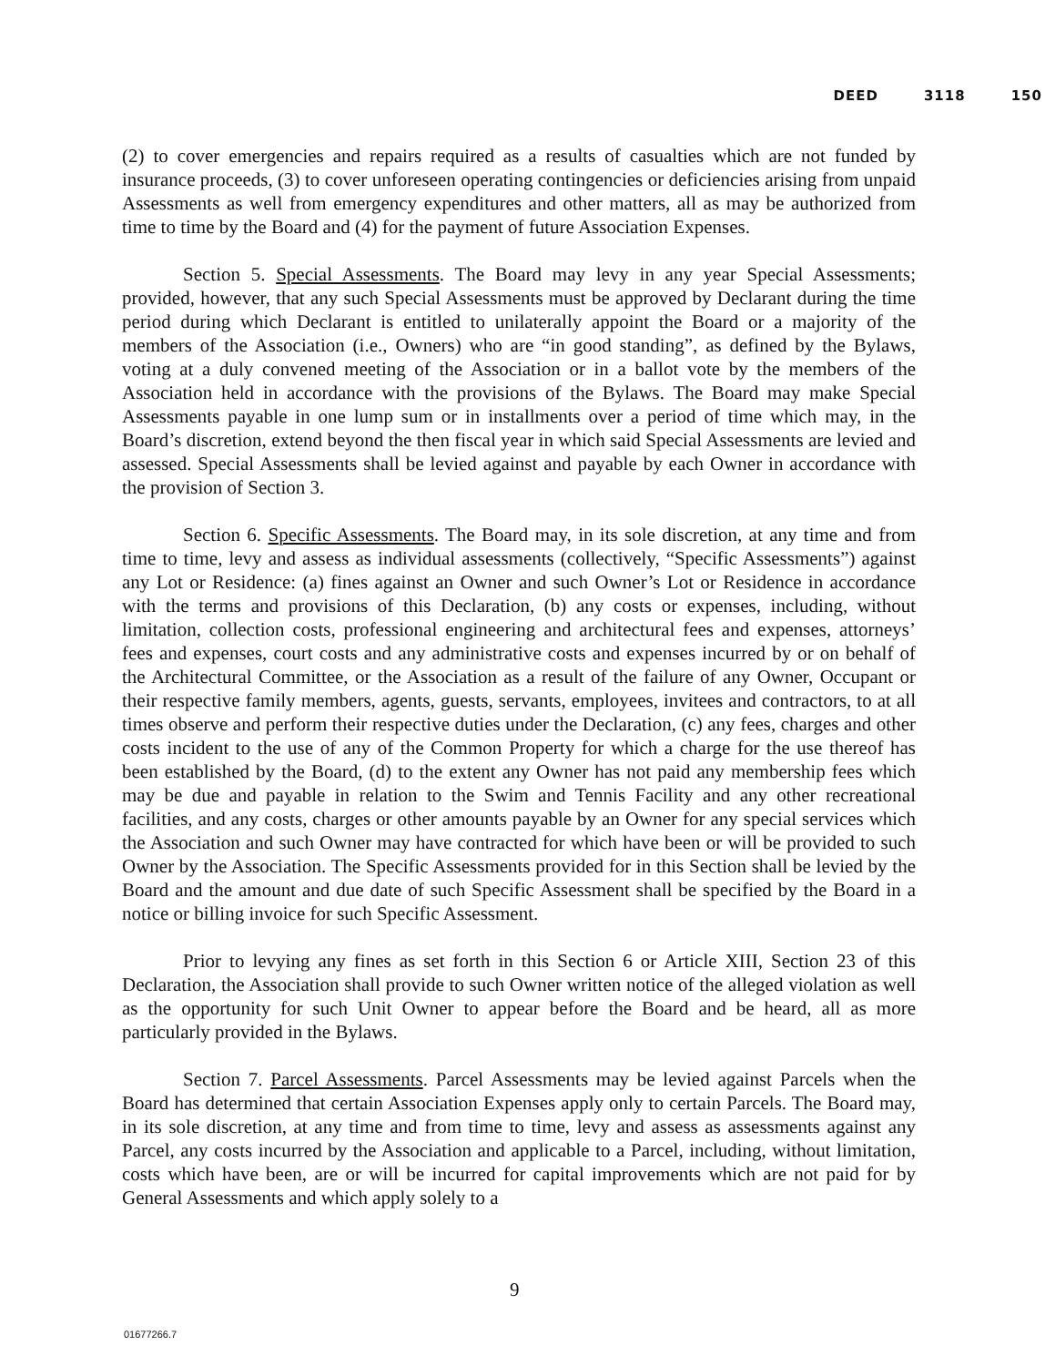DEED 3118 150
(2) to cover emergencies and repairs required as a results of casualties which are not funded by insurance proceeds, (3) to cover unforeseen operating contingencies or deficiencies arising from unpaid Assessments as well from emergency expenditures and other matters, all as may be authorized from time to time by the Board and (4) for the payment of future Association Expenses.
Section 5. Special Assessments. The Board may levy in any year Special Assessments; provided, however, that any such Special Assessments must be approved by Declarant during the time period during which Declarant is entitled to unilaterally appoint the Board or a majority of the members of the Association (i.e., Owners) who are “in good standing”, as defined by the Bylaws, voting at a duly convened meeting of the Association or in a ballot vote by the members of the Association held in accordance with the provisions of the Bylaws. The Board may make Special Assessments payable in one lump sum or in installments over a period of time which may, in the Board’s discretion, extend beyond the then fiscal year in which said Special Assessments are levied and assessed. Special Assessments shall be levied against and payable by each Owner in accordance with the provision of Section 3.
Section 6. Specific Assessments. The Board may, in its sole discretion, at any time and from time to time, levy and assess as individual assessments (collectively, “Specific Assessments”) against any Lot or Residence: (a) fines against an Owner and such Owner’s Lot or Residence in accordance with the terms and provisions of this Declaration, (b) any costs or expenses, including, without limitation, collection costs, professional engineering and architectural fees and expenses, attorneys’ fees and expenses, court costs and any administrative costs and expenses incurred by or on behalf of the Architectural Committee, or the Association as a result of the failure of any Owner, Occupant or their respective family members, agents, guests, servants, employees, invitees and contractors, to at all times observe and perform their respective duties under the Declaration, (c) any fees, charges and other costs incident to the use of any of the Common Property for which a charge for the use thereof has been established by the Board, (d) to the extent any Owner has not paid any membership fees which may be due and payable in relation to the Swim and Tennis Facility and any other recreational facilities, and any costs, charges or other amounts payable by an Owner for any special services which the Association and such Owner may have contracted for which have been or will be provided to such Owner by the Association. The Specific Assessments provided for in this Section shall be levied by the Board and the amount and due date of such Specific Assessment shall be specified by the Board in a notice or billing invoice for such Specific Assessment.
Prior to levying any fines as set forth in this Section 6 or Article XIII, Section 23 of this Declaration, the Association shall provide to such Owner written notice of the alleged violation as well as the opportunity for such Unit Owner to appear before the Board and be heard, all as more particularly provided in the Bylaws.
Section 7. Parcel Assessments. Parcel Assessments may be levied against Parcels when the Board has determined that certain Association Expenses apply only to certain Parcels. The Board may, in its sole discretion, at any time and from time to time, levy and assess as assessments against any Parcel, any costs incurred by the Association and applicable to a Parcel, including, without limitation, costs which have been, are or will be incurred for capital improvements which are not paid for by General Assessments and which apply solely to a
9
01677266.7